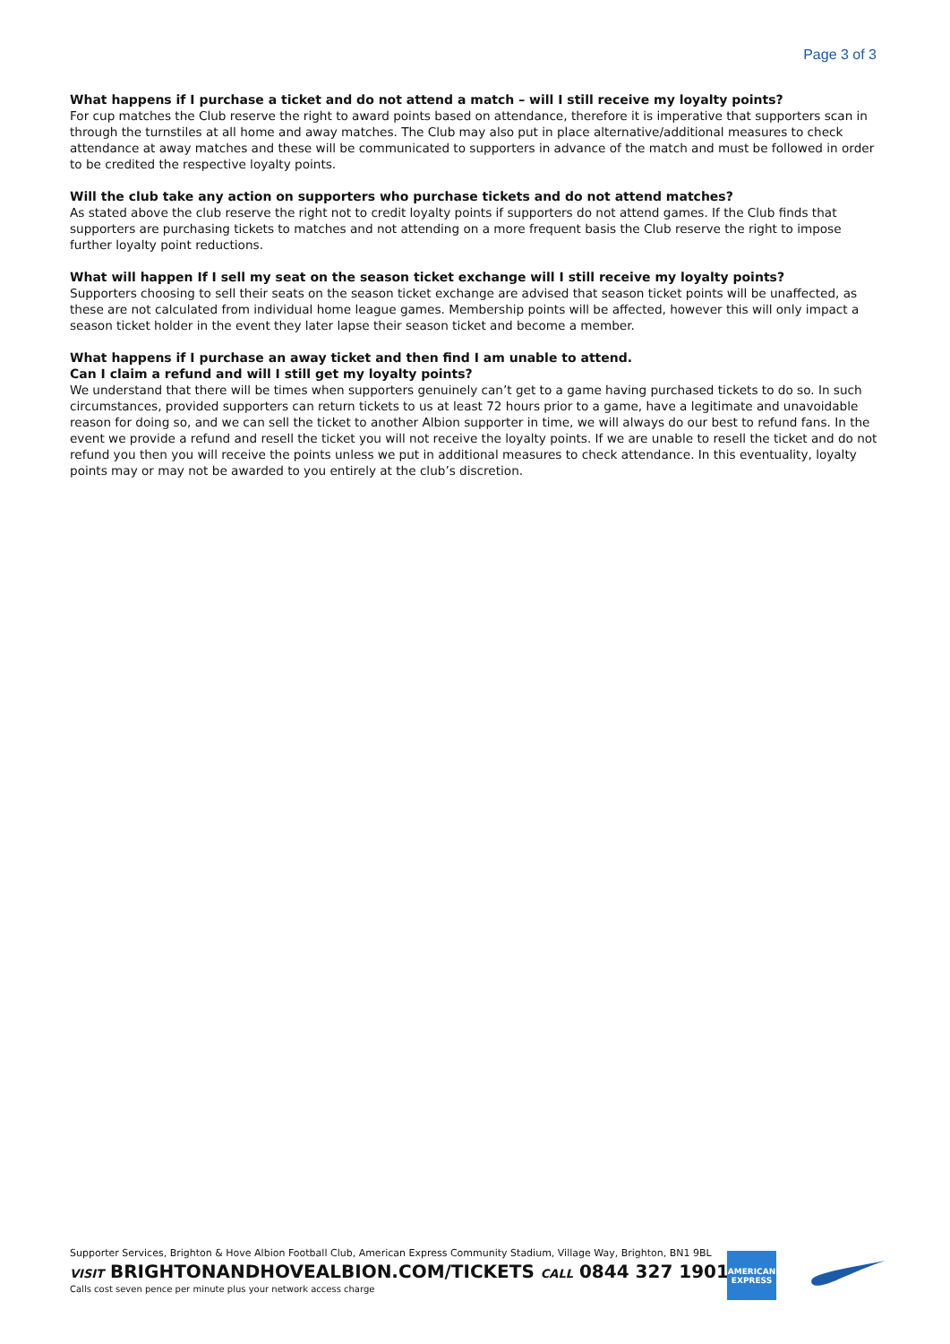Page 3 of 3
What happens if I purchase a ticket and do not attend a match – will I still receive my loyalty points?
For cup matches the Club reserve the right to award points based on attendance, therefore it is imperative that supporters scan in through the turnstiles at all home and away matches. The Club may also put in place alternative/additional measures to check attendance at away matches and these will be communicated to supporters in advance of the match and must be followed in order to be credited the respective loyalty points.
Will the club take any action on supporters who purchase tickets and do not attend matches?
As stated above the club reserve the right not to credit loyalty points if supporters do not attend games. If the Club finds that supporters are purchasing tickets to matches and not attending on a more frequent basis the Club reserve the right to impose further loyalty point reductions.
What will happen If I sell my seat on the season ticket exchange will I still receive my loyalty points?
Supporters choosing to sell their seats on the season ticket exchange are advised that season ticket points will be unaffected, as these are not calculated from individual home league games. Membership points will be affected, however this will only impact a season ticket holder in the event they later lapse their season ticket and become a member.
What happens if I purchase an away ticket and then find I am unable to attend.
Can I claim a refund and will I still get my loyalty points?
We understand that there will be times when supporters genuinely can’t get to a game having purchased tickets to do so. In such circumstances, provided supporters can return tickets to us at least 72 hours prior to a game, have a legitimate and unavoidable reason for doing so, and we can sell the ticket to another Albion supporter in time, we will always do our best to refund fans. In the event we provide a refund and resell the ticket you will not receive the loyalty points. If we are unable to resell the ticket and do not refund you then you will receive the points unless we put in additional measures to check attendance. In this eventuality, loyalty points may or may not be awarded to you entirely at the club’s discretion.
Supporter Services, Brighton & Hove Albion Football Club, American Express Community Stadium, Village Way, Brighton, BN1 9BL
VISIT BRIGHTONANDHOVEALBION.COM/TICKETS CALL 0844 327 1901
Calls cost seven pence per minute plus your network access charge
AMERICAN EXPRESS